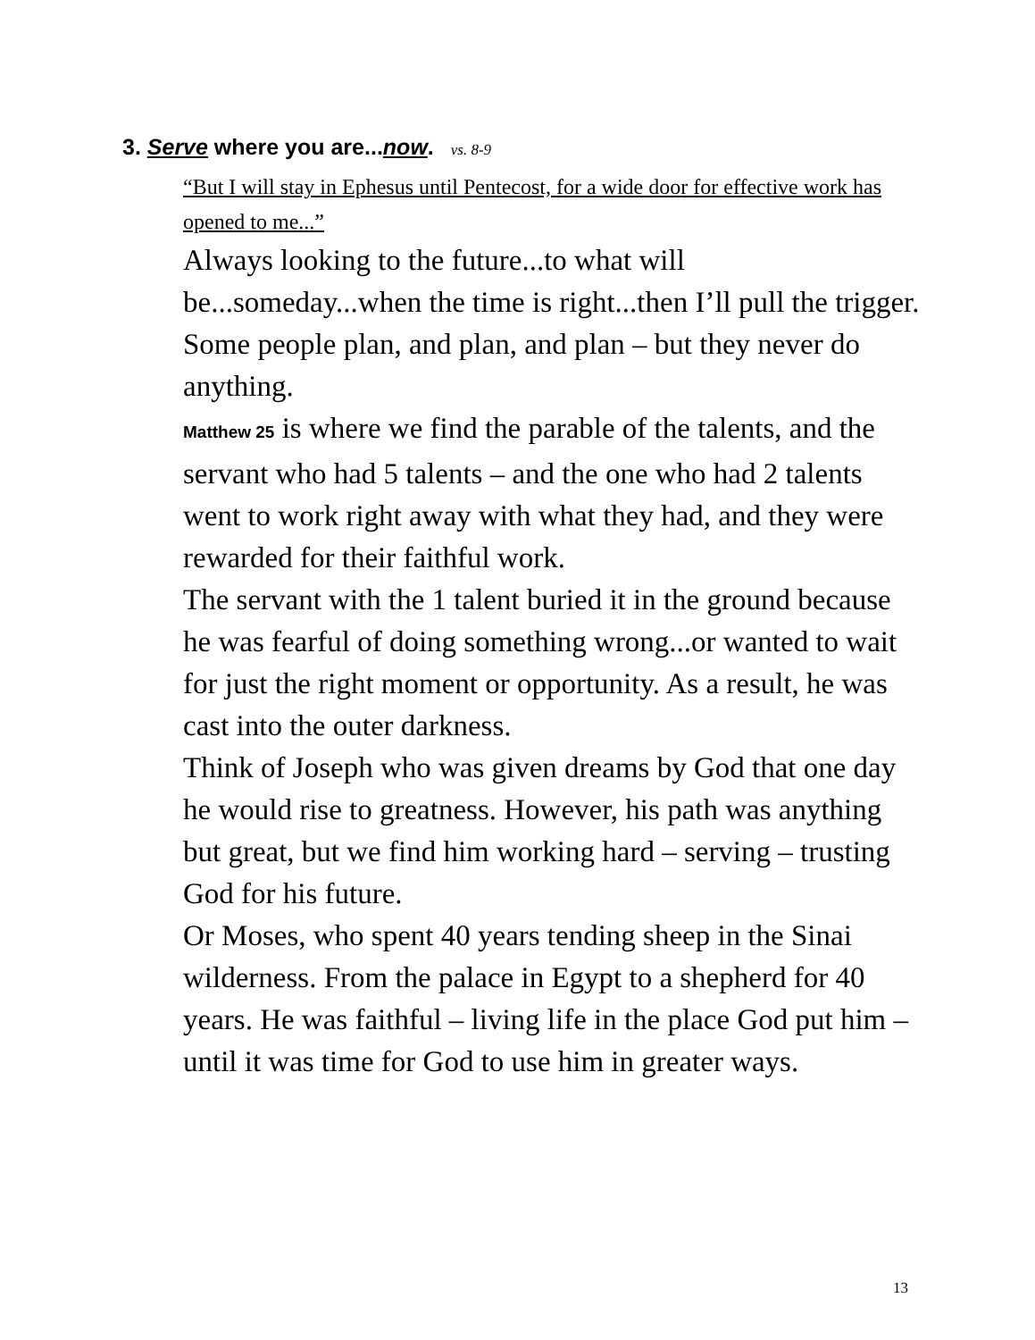3. Serve where you are...now. vs. 8-9
“But I will stay in Ephesus until Pentecost, for a wide door for effective work has opened to me...”
Always looking to the future...to what will be...someday...when the time is right...then I’ll pull the trigger.
Some people plan, and plan, and plan – but they never do anything.
Matthew 25 is where we find the parable of the talents, and the servant who had 5 talents – and the one who had 2 talents went to work right away with what they had, and they were rewarded for their faithful work.
The servant with the 1 talent buried it in the ground because he was fearful of doing something wrong...or wanted to wait for just the right moment or opportunity. As a result, he was cast into the outer darkness.
Think of Joseph who was given dreams by God that one day he would rise to greatness. However, his path was anything but great, but we find him working hard – serving – trusting God for his future.
Or Moses, who spent 40 years tending sheep in the Sinai wilderness. From the palace in Egypt to a shepherd for 40 years. He was faithful – living life in the place God put him – until it was time for God to use him in greater ways.
13